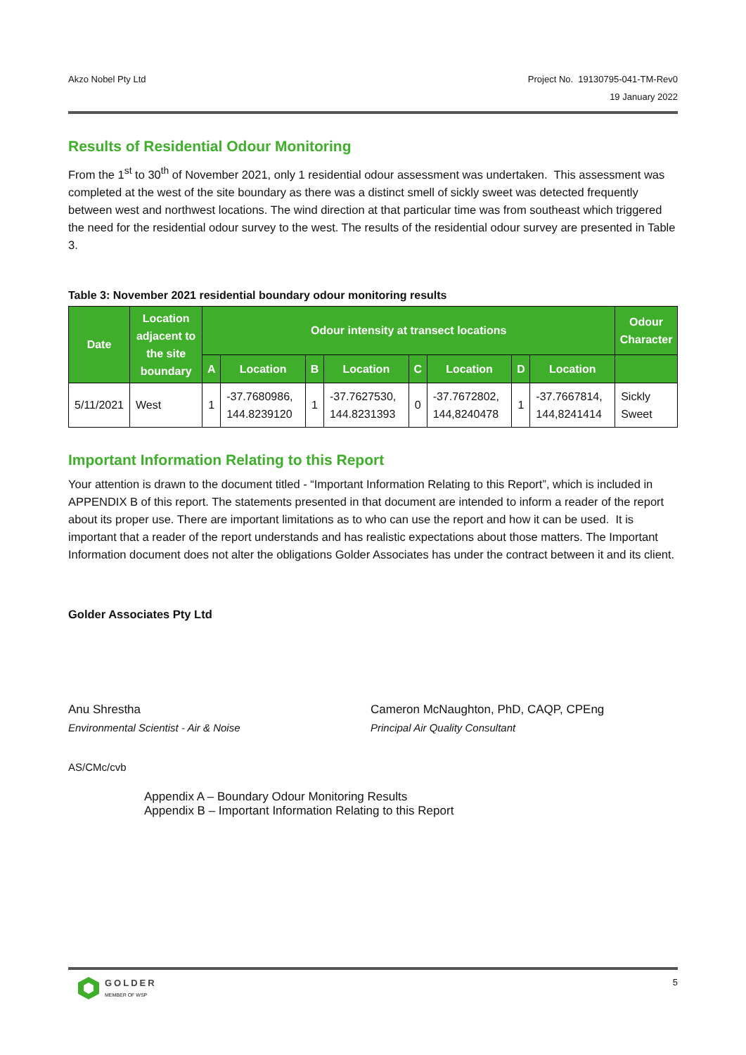Akzo Nobel Pty Ltd Project No. 19130795-041-TM-Rev0
19 January 2022
Results of Residential Odour Monitoring
From the 1<sup>st</sup> to 30<sup>th</sup> of November 2021, only 1 residential odour assessment was undertaken. This assessment was completed at the west of the site boundary as there was a distinct smell of sickly sweet was detected frequently between west and northwest locations. The wind direction at that particular time was from southeast which triggered the need for the residential odour survey to the west. The results of the residential odour survey are presented in Table 3.
Table 3: November 2021 residential boundary odour monitoring results
| Date | Location adjacent to the site boundary | Odour intensity at transect locations | | | | | | | | Odour Character |
| --- | --- | --- | --- | --- | --- | --- | --- | --- | --- | --- |
| | | A | Location | B | Location | C | Location | D | Location | |
| 5/11/2021 | West | 1 | -37.7680986, 144.8239120 | 1 | -37.7627530, 144.8231393 | 0 | -37.7672802, 144,8240478 | 1 | -37.7667814, 144,8241414 | Sickly Sweet |
Important Information Relating to this Report
Your attention is drawn to the document titled - “Important Information Relating to this Report”, which is included in APPENDIX B of this report. The statements presented in that document are intended to inform a reader of the report about its proper use. There are important limitations as to who can use the report and how it can be used. It is important that a reader of the report understands and has realistic expectations about those matters. The Important Information document does not alter the obligations Golder Associates has under the contract between it and its client.
Golder Associates Pty Ltd
Anu Shrestha
Environmental Scientist - Air & Noise
Cameron McNaughton, PhD, CAQP, CPEng
Principal Air Quality Consultant
AS/CMc/cvb
Appendix A – Boundary Odour Monitoring Results
Appendix B – Important Information Relating to this Report
GOLDER
MEMBER OF WSP
5